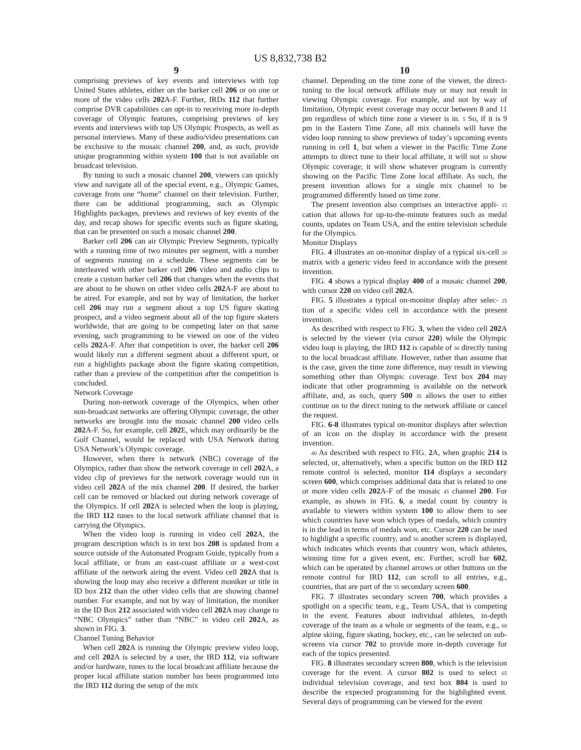US 8,832,738 B2
9
comprising previews of key events and interviews with top United States athletes, either on the barker cell 206 or on one or more of the video cells 202 A-F. Further, IRDs 112 that further comprise DVR capabilities can opt-in to receiving more in-depth coverage of Olympic features, comprising previews of key events and interviews with top US Olympic Prospects, as well as personal interviews. Many of these audio/video presentations can be exclusive to the mosaic channel 200, and, as such, provide unique programming within system 100 that is not available on broadcast television.
By tuning to such a mosaic channel 200, viewers can quickly view and navigate all of the special event, e.g., Olympic Games, coverage from one “home” channel on their television. Further, there can be additional programming, such as Olympic Highlights packages, previews and reviews of key events of the day, and recap shows for specific events such as figure skating, that can be presented on such a mosaic channel 200.
Barker cell 206 can air Olympic Preview Segments, typically with a running time of two minutes per segment, with a number of segments running on a schedule. These segments can be interleaved with other barker cell 206 video and audio clips to create a custom barker cell 206 that changes when the events that are about to be shown on other video cells 202 A-F are about to be aired. For example, and not by way of limitation, the barker cell 206 may run a segment about a top US figure skating prospect, and a video segment about all of the top figure skaters worldwide, that are going to be competing later on that same evening, such programming to be viewed on one of the video cells 202 A-F. After that competition is over, the barker cell 206 would likely run a different segment about a different sport, or run a highlights package about the figure skating competition, rather than a preview of the competition after the competition is concluded.
Network Coverage
During non-network coverage of the Olympics, when other non-broadcast networks are offering Olympic coverage, the other networks are brought into the mosaic channel 200 video cells 202 A-F. So, for example, cell 202 E, which may ordinarily be the Golf Channel, would be replaced with USA Network during USA Network’s Olympic coverage.
However, when there is network (NBC) coverage of the Olympics, rather than show the network coverage in cell 202 A, a video clip of previews for the network coverage would run in video cell 202 A of the mix channel 200. If desired, the barker cell can be removed or blacked out during network coverage of the Olympics. If cell 202 A is selected when the loop is playing, the IRD 112 tunes to the local network affiliate channel that is carrying the Olympics.
When the video loop is running in video cell 202 A, the program description which is in text box 208 is updated from a source outside of the Automated Program Guide, typically from a local affiliate, or from an east-coast affiliate or a west-cost affiliate of the network airing the event. Video cell 202 A that is showing the loop may also receive a different moniker or title in ID box 212 than the other video cells that are showing channel number. For example, and not by way of limitation, the moniker in the ID Box 212 associated with video cell 202 A may change to “NBC Olympics” rather than “NBC” in video cell 202 A, as shown in FIG. 3.
Channel Tuning Behavior
When cell 202 A is running the Olympic preview video loop, and cell 202 A is selected by a user, the IRD 112, via software and/or hardware, tunes to the local broadcast affiliate because the proper local affiliate station number has been programmed into the IRD 112 during the setup of the mix
10
channel. Depending on the time zone of the viewer, the direct-tuning to the local network affiliate may or may not result in viewing Olympic coverage. For example, and not by way of limitation, Olympic event coverage may occur between 8 and 11 pm regardless of which time zone a viewer is in. 5 So, if it is 9 pm in the Eastern Time Zone, all mix channels will have the video loop running to show previews of today’s upcoming events running in cell 1, but when a viewer in the Pacific Time Zone attempts to direct tune to their local affiliate, it will not 10 show Olympic coverage; it will show whatever program is currently showing on the Pacific Time Zone local affiliate. As such, the present invention allows for a single mix channel to be programmed differently based on time zone.
The present invention also comprises an interactive appli- 15 cation that allows for up-to-the-minute features such as medal counts, updates on Team USA, and the entire television schedule for the Olympics.
Monitor Displays
FIG. 4 illustrates an on-monitor display of a typical six-cell 20 matrix with a generic video feed in accordance with the present invention.
FIG. 4 shows a typical display 400 of a mosaic channel 200, with cursor 220 on video cell 202 A.
FIG. 5 illustrates a typical on-monitor display after selec- 25 tion of a specific video cell in accordance with the present invention.
As described with respect to FIG. 3, when the video cell 202 A is selected by the viewer (via cursor 220) while the Olympic video loop is playing, the IRD 112 is capable of 30 directly tuning to the local broadcast affiliate. However, rather than assume that is the case, given the time zone difference, may result in viewing something other than Olympic coverage. Text box 204 may indicate that other programming is available on the network affiliate, and, as such, query 500 35 allows the user to either continue on to the direct tuning to the network affiliate or cancel the request.
FIG. 6-8 illustrates typical on-monitor displays after selection of an icon on the display in accordance with the present invention.
40 As described with respect to FIG. 2 A, when graphic 214 is selected, or, alternatively, when a specific button on the IRD 112 remote control is selected, monitor 114 displays a secondary screen 600, which comprises additional data that is related to one or more video cells 202 A-F of the mosaic 45 channel 200. For example, as shown in FIG. 6, a medal count by country is available to viewers within system 100 to allow them to see which countries have won which types of medals, which country is in the lead in terms of medals won, etc. Cursor 220 can be used to highlight a specific country, and 50 another screen is displayed, which indicates which events that country won, which athletes, winning time for a given event, etc. Further, scroll bar 602, which can be operated by channel arrows or other buttons on the remote control for IRD 112, can scroll to all entries, e.g., countries, that are part of the 55 secondary screen 600.
FIG. 7 illustrates secondary screen 700, which provides a spotlight on a specific team, e.g., Team USA, that is competing in the event. Features about individual athletes, in-depth coverage of the team as a whole or segments of the team, e.g., 60 alpine skiing, figure skating, hockey, etc., can be selected on sub-screens via cursor 702 to provide more in-depth coverage for each of the topics presented.
FIG. 8 illustrates secondary screen 800, which is the television coverage for the event. A cursor 802 is used to select 65 individual television coverage, and text box 804 is used to describe the expected programming for the highlighted event. Several days of programming can be viewed for the event